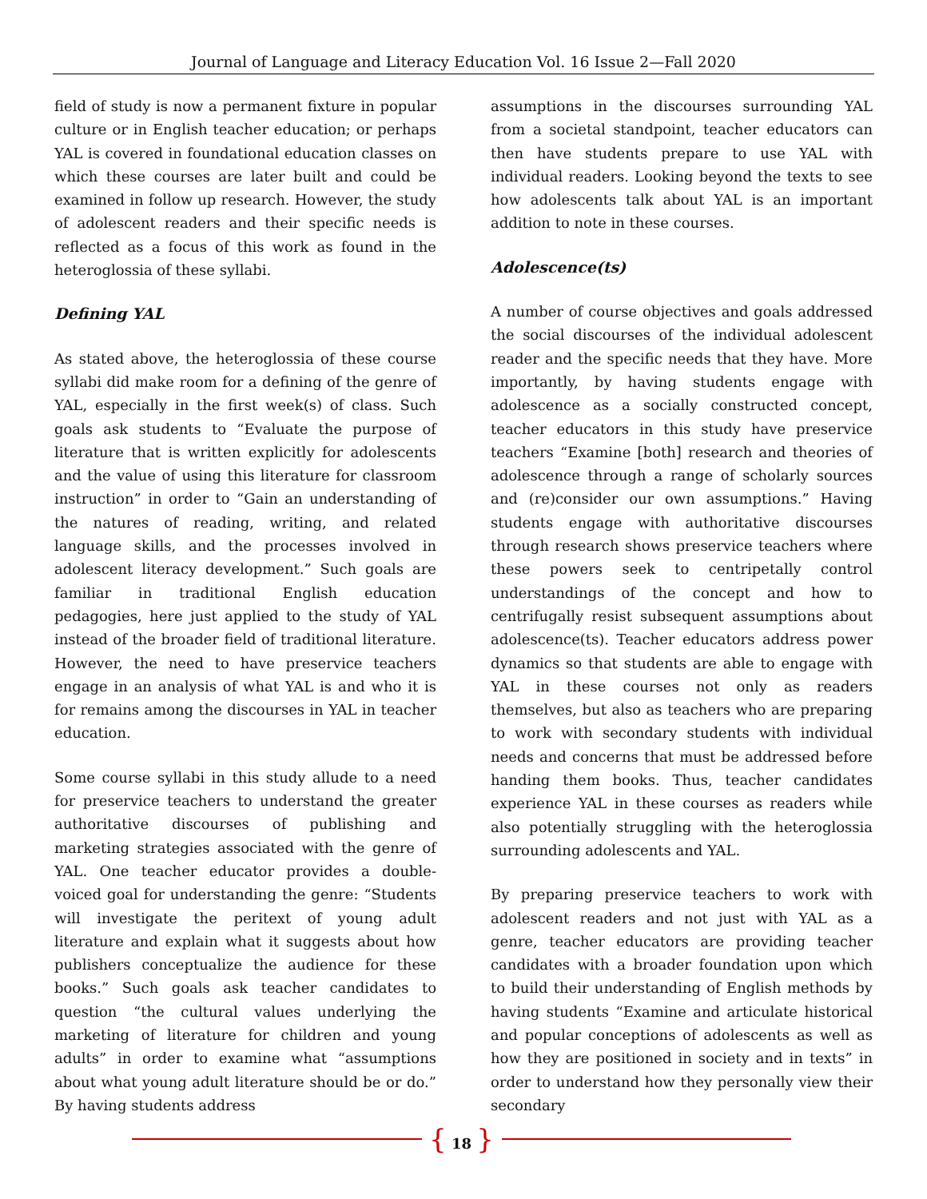Journal of Language and Literacy Education Vol. 16 Issue 2—Fall 2020
field of study is now a permanent fixture in popular culture or in English teacher education; or perhaps YAL is covered in foundational education classes on which these courses are later built and could be examined in follow up research. However, the study of adolescent readers and their specific needs is reflected as a focus of this work as found in the heteroglossia of these syllabi.
Defining YAL
As stated above, the heteroglossia of these course syllabi did make room for a defining of the genre of YAL, especially in the first week(s) of class. Such goals ask students to “Evaluate the purpose of literature that is written explicitly for adolescents and the value of using this literature for classroom instruction” in order to “Gain an understanding of the natures of reading, writing, and related language skills, and the processes involved in adolescent literacy development.” Such goals are familiar in traditional English education pedagogies, here just applied to the study of YAL instead of the broader field of traditional literature. However, the need to have preservice teachers engage in an analysis of what YAL is and who it is for remains among the discourses in YAL in teacher education.
Some course syllabi in this study allude to a need for preservice teachers to understand the greater authoritative discourses of publishing and marketing strategies associated with the genre of YAL. One teacher educator provides a double-voiced goal for understanding the genre: “Students will investigate the peritext of young adult literature and explain what it suggests about how publishers conceptualize the audience for these books.” Such goals ask teacher candidates to question “the cultural values underlying the marketing of literature for children and young adults” in order to examine what “assumptions about what young adult literature should be or do.” By having students address
assumptions in the discourses surrounding YAL from a societal standpoint, teacher educators can then have students prepare to use YAL with individual readers. Looking beyond the texts to see how adolescents talk about YAL is an important addition to note in these courses.
Adolescence(ts)
A number of course objectives and goals addressed the social discourses of the individual adolescent reader and the specific needs that they have. More importantly, by having students engage with adolescence as a socially constructed concept, teacher educators in this study have preservice teachers “Examine [both] research and theories of adolescence through a range of scholarly sources and (re)consider our own assumptions.” Having students engage with authoritative discourses through research shows preservice teachers where these powers seek to centripetally control understandings of the concept and how to centrifugally resist subsequent assumptions about adolescence(ts). Teacher educators address power dynamics so that students are able to engage with YAL in these courses not only as readers themselves, but also as teachers who are preparing to work with secondary students with individual needs and concerns that must be addressed before handing them books. Thus, teacher candidates experience YAL in these courses as readers while also potentially struggling with the heteroglossia surrounding adolescents and YAL.
By preparing preservice teachers to work with adolescent readers and not just with YAL as a genre, teacher educators are providing teacher candidates with a broader foundation upon which to build their understanding of English methods by having students “Examine and articulate historical and popular conceptions of adolescents as well as how they are positioned in society and in texts” in order to understand how they personally view their secondary
{ 18 }